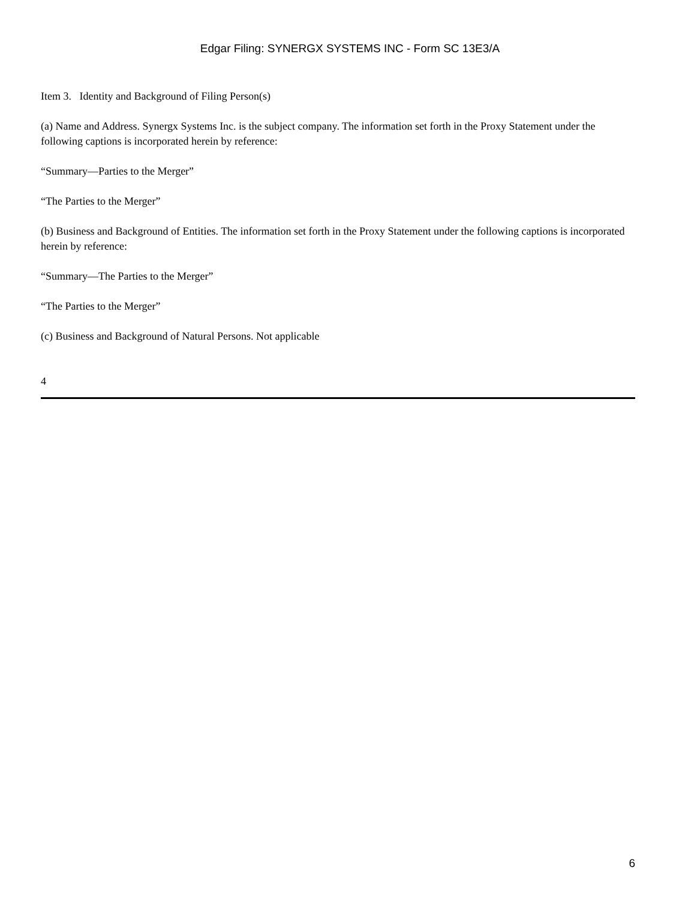Edgar Filing: SYNERGX SYSTEMS INC - Form SC 13E3/A
Item 3. Identity and Background of Filing Person(s)
(a) Name and Address. Synergx Systems Inc. is the subject company. The information set forth in the Proxy Statement under the following captions is incorporated herein by reference:
“Summary—Parties to the Merger”
“The Parties to the Merger”
(b) Business and Background of Entities. The information set forth in the Proxy Statement under the following captions is incorporated herein by reference:
“Summary—The Parties to the Merger”
“The Parties to the Merger”
(c) Business and Background of Natural Persons. Not applicable
4
6